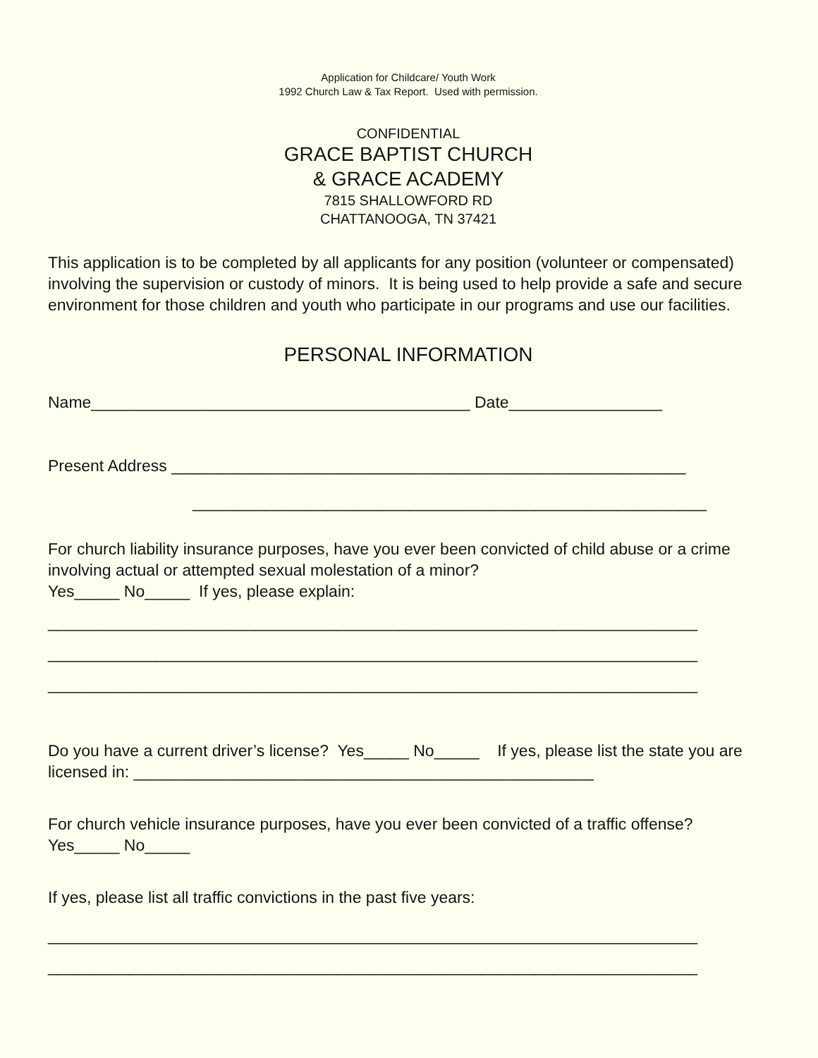Application for Childcare/ Youth Work
1992 Church Law & Tax Report. Used with permission.
CONFIDENTIAL
GRACE BAPTIST CHURCH
& GRACE ACADEMY
7815 SHALLOWFORD RD
CHATTANOOGA, TN 37421
This application is to be completed by all applicants for any position (volunteer or compensated) involving the supervision or custody of minors. It is being used to help provide a safe and secure environment for those children and youth who participate in our programs and use our facilities.
PERSONAL INFORMATION
Name__________________________________________ Date_________________
Present Address _________________________________________________________
_________________________________________________________
For church liability insurance purposes, have you ever been convicted of child abuse or a crime involving actual or attempted sexual molestation of a minor?
Yes_____ No_____ If yes, please explain:
________________________________________________________________________
________________________________________________________________________
________________________________________________________________________
Do you have a current driver’s license? Yes_____ No_____ If yes, please list the state you are licensed in: ___________________________________________________
For church vehicle insurance purposes, have you ever been convicted of a traffic offense? Yes_____ No_____
If yes, please list all traffic convictions in the past five years:
________________________________________________________________________
________________________________________________________________________